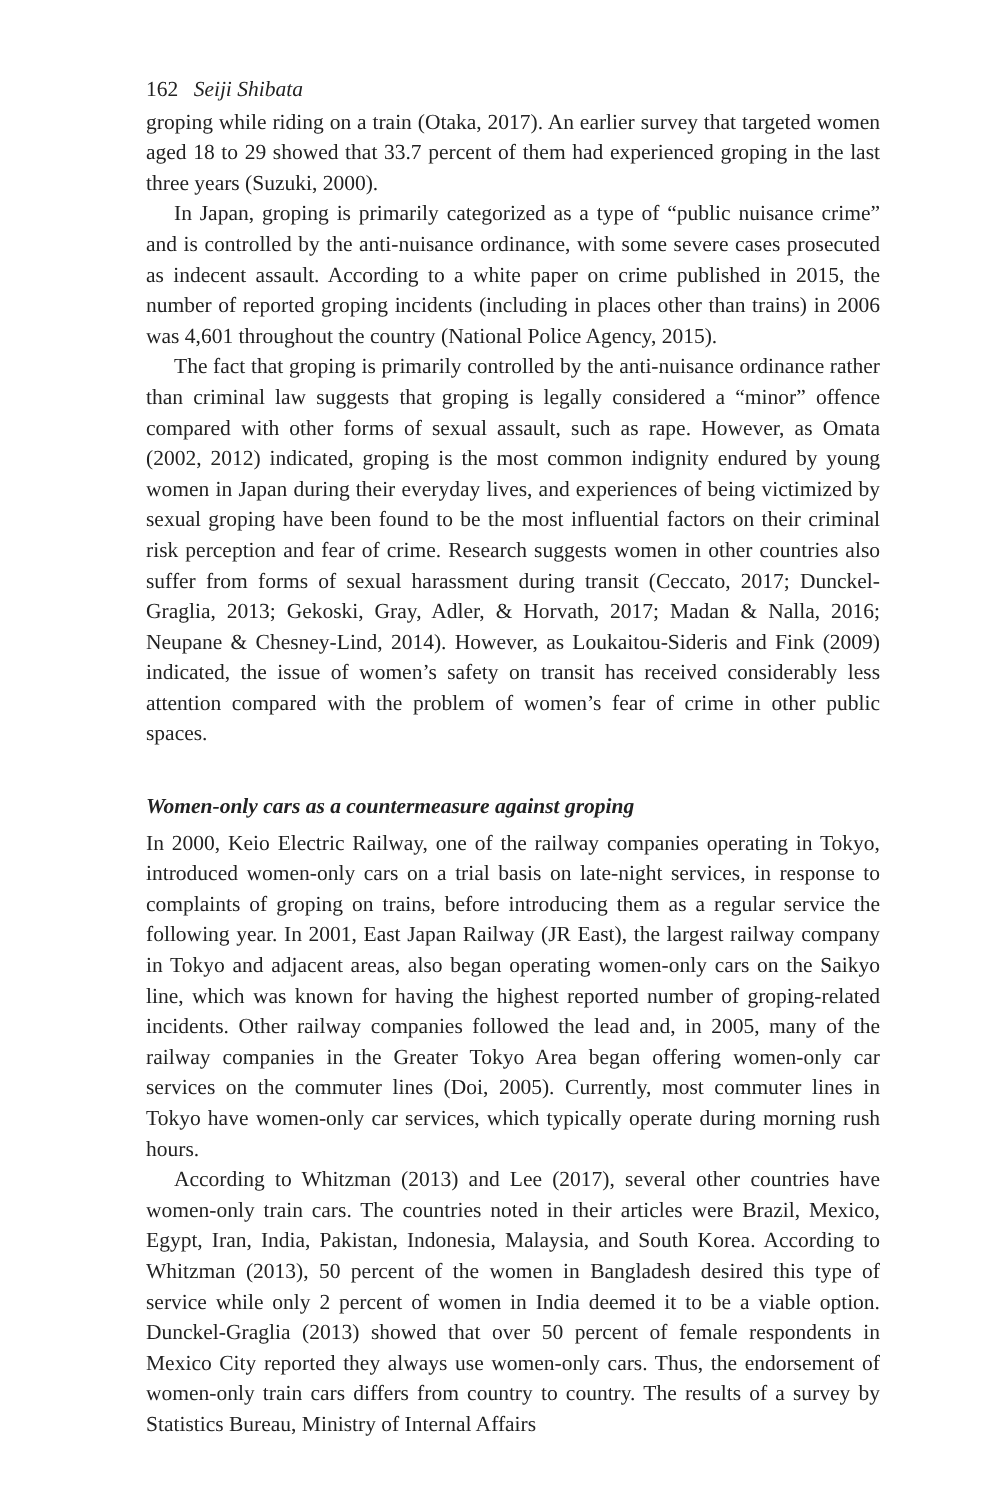162 Seiji Shibata
groping while riding on a train (Otaka, 2017). An earlier survey that targeted women aged 18 to 29 showed that 33.7 percent of them had experienced groping in the last three years (Suzuki, 2000).
In Japan, groping is primarily categorized as a type of “public nuisance crime” and is controlled by the anti-nuisance ordinance, with some severe cases prosecuted as indecent assault. According to a white paper on crime published in 2015, the number of reported groping incidents (including in places other than trains) in 2006 was 4,601 throughout the country (National Police Agency, 2015).
The fact that groping is primarily controlled by the anti-nuisance ordinance rather than criminal law suggests that groping is legally considered a “minor” offence compared with other forms of sexual assault, such as rape. However, as Omata (2002, 2012) indicated, groping is the most common indignity endured by young women in Japan during their everyday lives, and experiences of being victimized by sexual groping have been found to be the most influential factors on their criminal risk perception and fear of crime. Research suggests women in other countries also suffer from forms of sexual harassment during transit (Ceccato, 2017; Dunckel-Graglia, 2013; Gekoski, Gray, Adler, & Horvath, 2017; Madan & Nalla, 2016; Neupane & Chesney-Lind, 2014). However, as Loukaitou-Sideris and Fink (2009) indicated, the issue of women’s safety on transit has received considerably less attention compared with the problem of women’s fear of crime in other public spaces.
Women-only cars as a countermeasure against groping
In 2000, Keio Electric Railway, one of the railway companies operating in Tokyo, introduced women-only cars on a trial basis on late-night services, in response to complaints of groping on trains, before introducing them as a regular service the following year. In 2001, East Japan Railway (JR East), the largest railway company in Tokyo and adjacent areas, also began operating women-only cars on the Saikyo line, which was known for having the highest reported number of groping-related incidents. Other railway companies followed the lead and, in 2005, many of the railway companies in the Greater Tokyo Area began offering women-only car services on the commuter lines (Doi, 2005). Currently, most commuter lines in Tokyo have women-only car services, which typically operate during morning rush hours.
According to Whitzman (2013) and Lee (2017), several other countries have women-only train cars. The countries noted in their articles were Brazil, Mexico, Egypt, Iran, India, Pakistan, Indonesia, Malaysia, and South Korea. According to Whitzman (2013), 50 percent of the women in Bangladesh desired this type of service while only 2 percent of women in India deemed it to be a viable option. Dunckel-Graglia (2013) showed that over 50 percent of female respondents in Mexico City reported they always use women-only cars. Thus, the endorsement of women-only train cars differs from country to country. The results of a survey by Statistics Bureau, Ministry of Internal Affairs